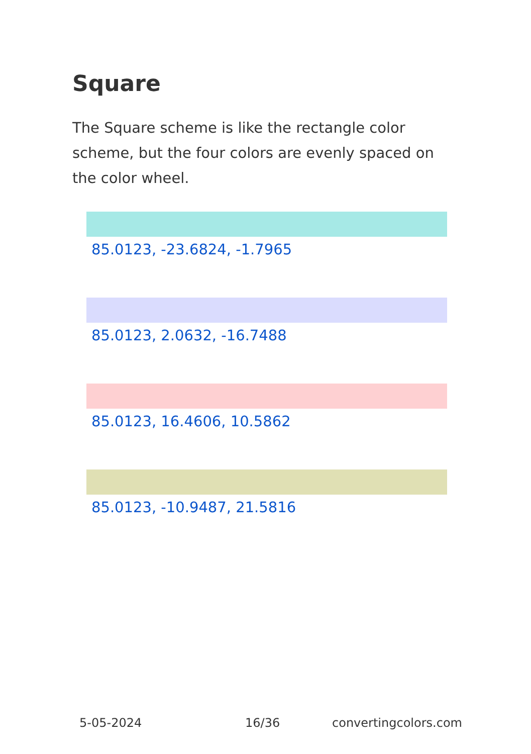Square
The Square scheme is like the rectangle color scheme, but the four colors are evenly spaced on the color wheel.
85.0123, -23.6824, -1.7965
85.0123, 2.0632, -16.7488
85.0123, 16.4606, 10.5862
85.0123, -10.9487, 21.5816
5-05-2024 16/36 convertingcolors.com